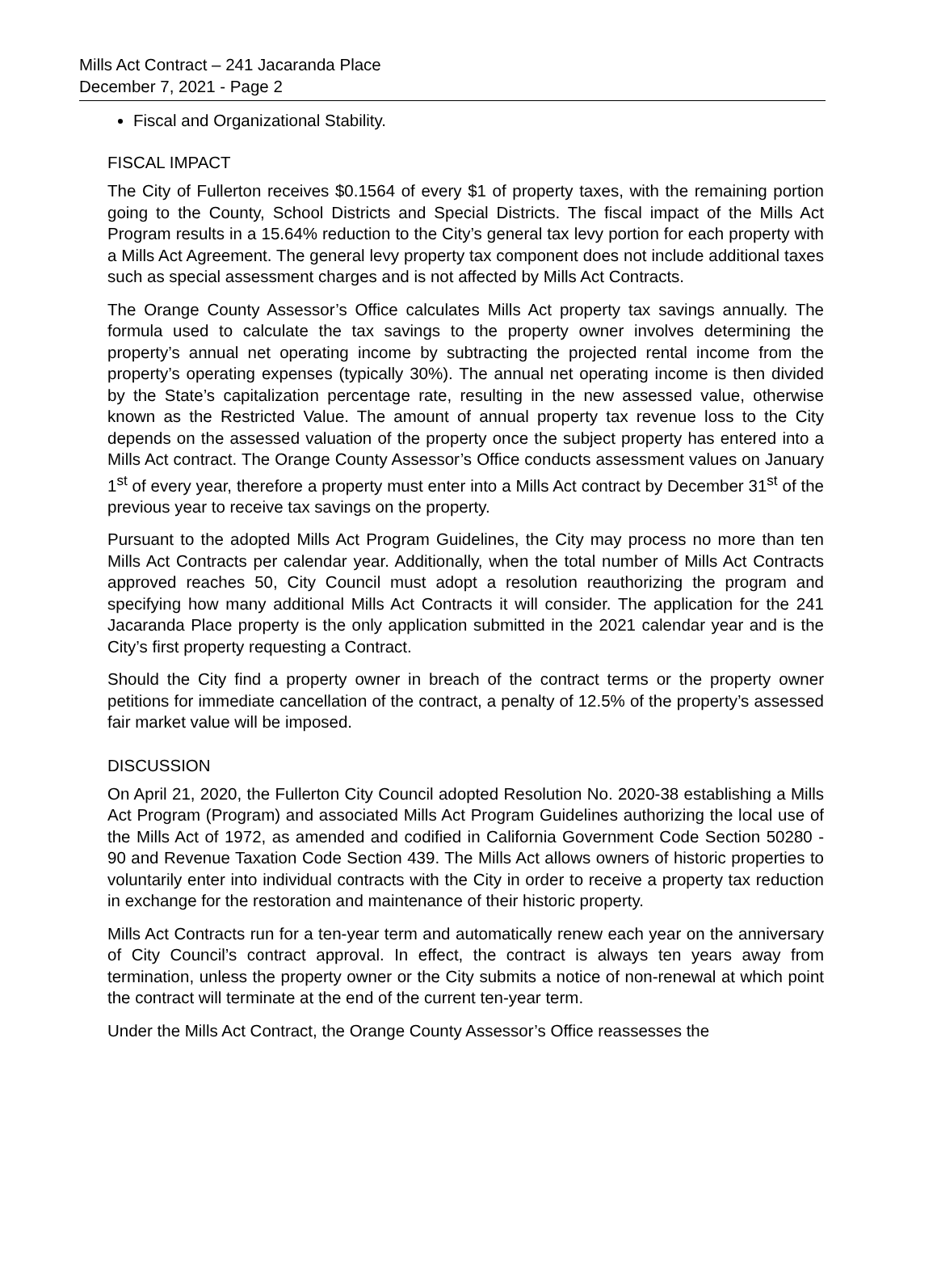Mills Act Contract – 241 Jacaranda Place
December 7, 2021 - Page 2
Fiscal and Organizational Stability.
FISCAL IMPACT
The City of Fullerton receives $0.1564 of every $1 of property taxes, with the remaining portion going to the County, School Districts and Special Districts. The fiscal impact of the Mills Act Program results in a 15.64% reduction to the City’s general tax levy portion for each property with a Mills Act Agreement. The general levy property tax component does not include additional taxes such as special assessment charges and is not affected by Mills Act Contracts.
The Orange County Assessor’s Office calculates Mills Act property tax savings annually. The formula used to calculate the tax savings to the property owner involves determining the property’s annual net operating income by subtracting the projected rental income from the property’s operating expenses (typically 30%). The annual net operating income is then divided by the State’s capitalization percentage rate, resulting in the new assessed value, otherwise known as the Restricted Value. The amount of annual property tax revenue loss to the City depends on the assessed valuation of the property once the subject property has entered into a Mills Act contract. The Orange County Assessor’s Office conducts assessment values on January 1<sup>st</sup> of every year, therefore a property must enter into a Mills Act contract by December 31<sup>st</sup> of the previous year to receive tax savings on the property.
Pursuant to the adopted Mills Act Program Guidelines, the City may process no more than ten Mills Act Contracts per calendar year. Additionally, when the total number of Mills Act Contracts approved reaches 50, City Council must adopt a resolution reauthorizing the program and specifying how many additional Mills Act Contracts it will consider. The application for the 241 Jacaranda Place property is the only application submitted in the 2021 calendar year and is the City’s first property requesting a Contract.
Should the City find a property owner in breach of the contract terms or the property owner petitions for immediate cancellation of the contract, a penalty of 12.5% of the property’s assessed fair market value will be imposed.
DISCUSSION
On April 21, 2020, the Fullerton City Council adopted Resolution No. 2020-38 establishing a Mills Act Program (Program) and associated Mills Act Program Guidelines authorizing the local use of the Mills Act of 1972, as amended and codified in California Government Code Section 50280 - 90 and Revenue Taxation Code Section 439. The Mills Act allows owners of historic properties to voluntarily enter into individual contracts with the City in order to receive a property tax reduction in exchange for the restoration and maintenance of their historic property.
Mills Act Contracts run for a ten-year term and automatically renew each year on the anniversary of City Council’s contract approval. In effect, the contract is always ten years away from termination, unless the property owner or the City submits a notice of non-renewal at which point the contract will terminate at the end of the current ten-year term.
Under the Mills Act Contract, the Orange County Assessor’s Office reassesses the